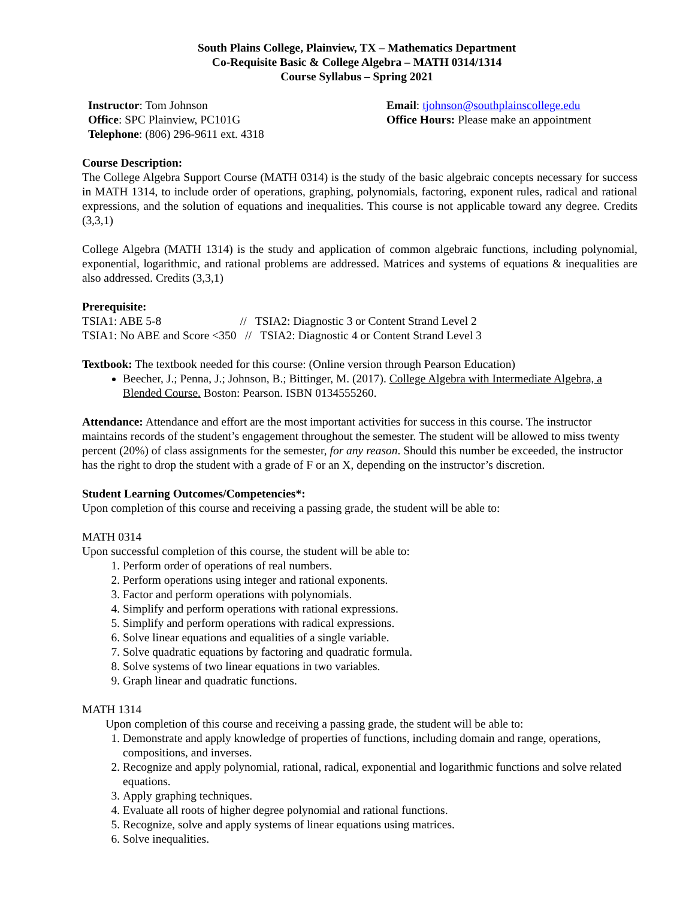South Plains College, Plainview, TX – Mathematics Department
Co-Requisite Basic & College Algebra – MATH 0314/1314
Course Syllabus – Spring 2021
Instructor: Tom Johnson
Office: SPC Plainview, PC101G
Telephone: (806) 296-9611 ext. 4318
Email: tjohnson@southplainscollege.edu
Office Hours: Please make an appointment
Course Description:
The College Algebra Support Course (MATH 0314) is the study of the basic algebraic concepts necessary for success in MATH 1314, to include order of operations, graphing, polynomials, factoring, exponent rules, radical and rational expressions, and the solution of equations and inequalities. This course is not applicable toward any degree. Credits (3,3,1)
College Algebra (MATH 1314) is the study and application of common algebraic functions, including polynomial, exponential, logarithmic, and rational problems are addressed. Matrices and systems of equations & inequalities are also addressed. Credits (3,3,1)
Prerequisite:
TSIA1: ABE 5-8 // TSIA2: Diagnostic 3 or Content Strand Level 2
TSIA1: No ABE and Score <350 // TSIA2: Diagnostic 4 or Content Strand Level 3
Textbook: The textbook needed for this course: (Online version through Pearson Education)
Beecher, J.; Penna, J.; Johnson, B.; Bittinger, M. (2017). College Algebra with Intermediate Algebra, a Blended Course. Boston: Pearson. ISBN 0134555260.
Attendance: Attendance and effort are the most important activities for success in this course. The instructor maintains records of the student’s engagement throughout the semester. The student will be allowed to miss twenty percent (20%) of class assignments for the semester, for any reason. Should this number be exceeded, the instructor has the right to drop the student with a grade of F or an X, depending on the instructor’s discretion.
Student Learning Outcomes/Competencies*:
Upon completion of this course and receiving a passing grade, the student will be able to:
MATH 0314
Upon successful completion of this course, the student will be able to:
1. Perform order of operations of real numbers.
2. Perform operations using integer and rational exponents.
3. Factor and perform operations with polynomials.
4. Simplify and perform operations with rational expressions.
5. Simplify and perform operations with radical expressions.
6. Solve linear equations and equalities of a single variable.
7. Solve quadratic equations by factoring and quadratic formula.
8. Solve systems of two linear equations in two variables.
9. Graph linear and quadratic functions.
MATH 1314
Upon completion of this course and receiving a passing grade, the student will be able to:
1. Demonstrate and apply knowledge of properties of functions, including domain and range, operations, compositions, and inverses.
2. Recognize and apply polynomial, rational, radical, exponential and logarithmic functions and solve related equations.
3. Apply graphing techniques.
4. Evaluate all roots of higher degree polynomial and rational functions.
5. Recognize, solve and apply systems of linear equations using matrices.
6. Solve inequalities.